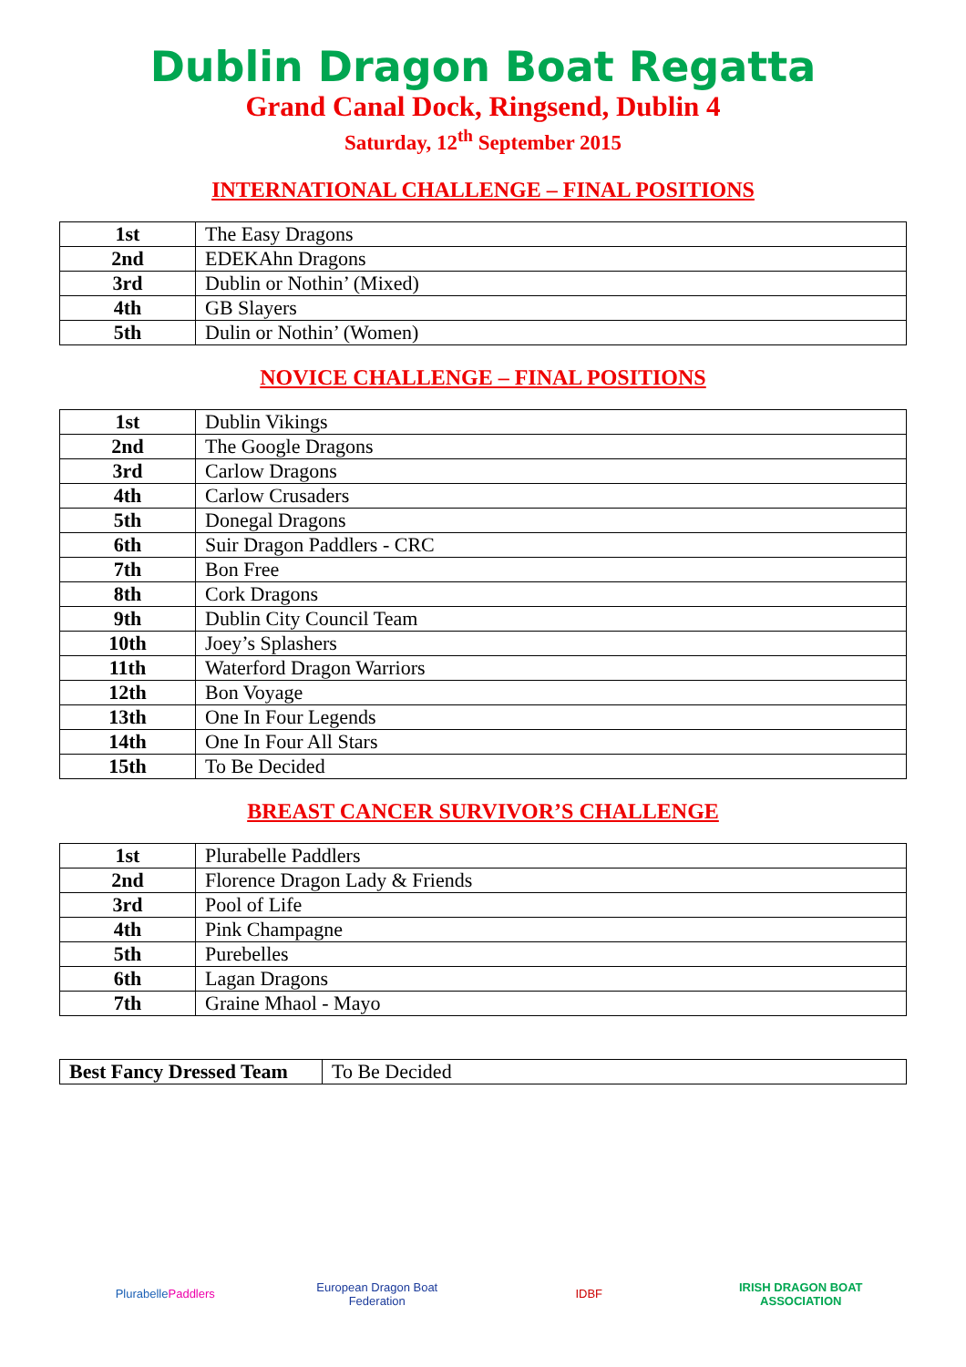Dublin Dragon Boat Regatta
Grand Canal Dock, Ringsend, Dublin 4
Saturday, 12<sup>th</sup> September 2015
INTERNATIONAL CHALLENGE – FINAL POSITIONS
| 1st | The Easy Dragons |
| 2nd | EDEKAhn Dragons |
| 3rd | Dublin or Nothin’ (Mixed) |
| 4th | GB Slayers |
| 5th | Dulin or Nothin’ (Women) |
NOVICE CHALLENGE – FINAL POSITIONS
| 1st | Dublin Vikings |
| 2nd | The Google Dragons |
| 3rd | Carlow Dragons |
| 4th | Carlow Crusaders |
| 5th | Donegal Dragons |
| 6th | Suir Dragon Paddlers - CRC |
| 7th | Bon Free |
| 8th | Cork Dragons |
| 9th | Dublin City Council Team |
| 10th | Joey’s Splashers |
| 11th | Waterford Dragon Warriors |
| 12th | Bon Voyage |
| 13th | One In Four Legends |
| 14th | One In Four All Stars |
| 15th | To Be Decided |
BREAST CANCER SURVIVOR’S CHALLENGE
| 1st | Plurabelle Paddlers |
| 2nd | Florence Dragon Lady & Friends |
| 3rd | Pool of Life |
| 4th | Pink Champagne |
| 5th | Purebelles |
| 6th | Lagan Dragons |
| 7th | Graine Mhaol - Mayo |
| Best Fancy Dressed Team | To Be Decided |
Plurabelle Paddlers European Dragon Boat Federation
IDBF IRISH DRAGON BOAT ASSOCIATION